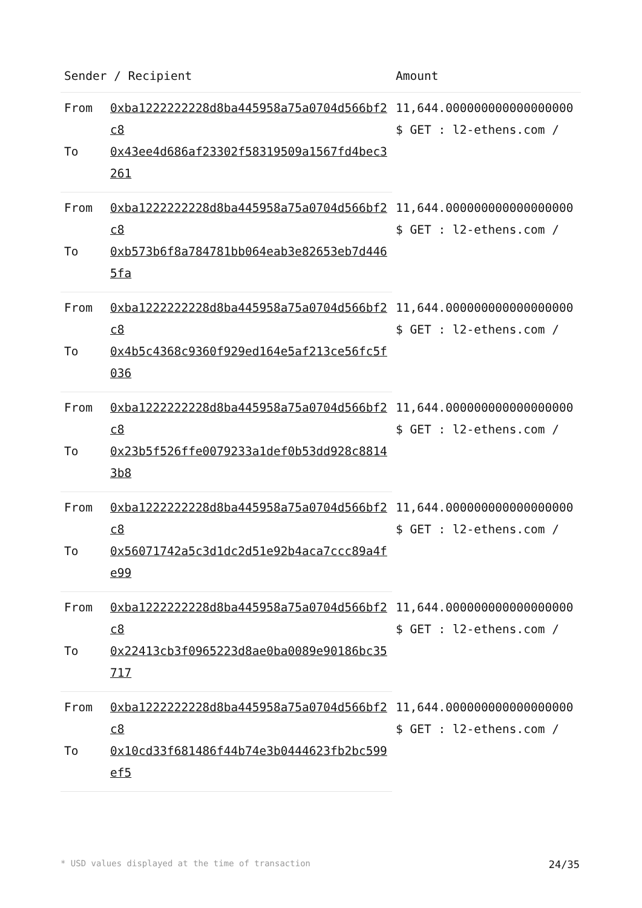| Sender / Recipient | | Amount |
| --- | --- | --- |
| From | 0xba1222222228d8ba445958a75a0704d566bf2c8 | 11,644.000000000000000000 $ GET : l2-ethens.com / |
| To | 0x43ee4d686af23302f58319509a1567fd4bec3261 | |
| From | 0xba1222222228d8ba445958a75a0704d566bf2c8 | 11,644.000000000000000000 $ GET : l2-ethens.com / |
| To | 0xb573b6f8a784781bb064eab3e82653eb7d4465fa | |
| From | 0xba1222222228d8ba445958a75a0704d566bf2c8 | 11,644.000000000000000000 $ GET : l2-ethens.com / |
| To | 0x4b5c4368c9360f929ed164e5af213ce56fc5f036 | |
| From | 0xba1222222228d8ba445958a75a0704d566bf2c8 | 11,644.000000000000000000 $ GET : l2-ethens.com / |
| To | 0x23b5f526ffe0079233a1def0b53dd928c88143b8 | |
| From | 0xba1222222228d8ba445958a75a0704d566bf2c8 | 11,644.000000000000000000 $ GET : l2-ethens.com / |
| To | 0x56071742a5c3d1dc2d51e92b4aca7ccc89a4fe99 | |
| From | 0xba1222222228d8ba445958a75a0704d566bf2c8 | 11,644.000000000000000000 $ GET : l2-ethens.com / |
| To | 0x22413cb3f0965223d8ae0ba0089e90186bc35717 | |
| From | 0xba1222222228d8ba445958a75a0704d566bf2c8 | 11,644.000000000000000000 $ GET : l2-ethens.com / |
| To | 0x10cd33f681486f44b74e3b0444623fb2bc599ef5 | |
* USD values displayed at the time of transaction 24/35